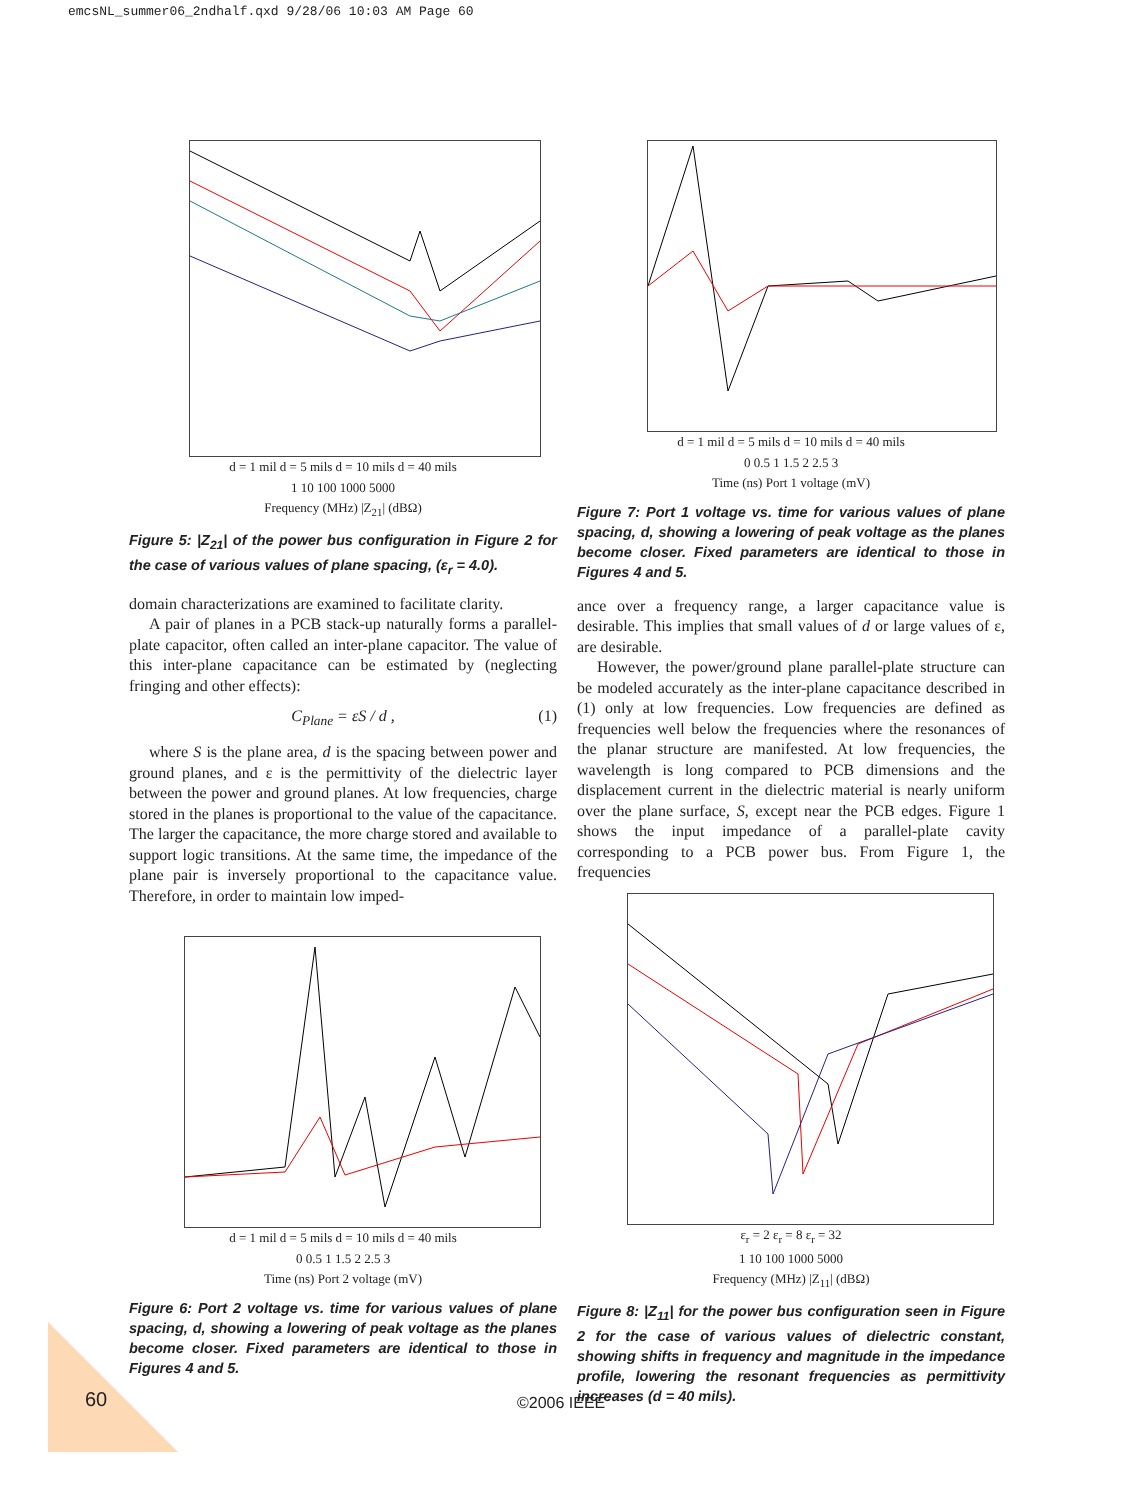emcsNL_summer06_2ndhalf.qxd 9/28/06 10:03 AM Page 60
d = 1 mil d = 5 mils d = 10 mils d = 40 mils
1 10 100 1000 5000
Frequency (MHz) |Z<sub>21</sub>| (dBΩ)
Figure 5: |Z<sub>21</sub>| of the power bus configuration in Figure 2 for the case of various values of plane spacing, (ε<sub>r</sub> = 4.0).
domain characterizations are examined to facilitate clarity.
A pair of planes in a PCB stack-up naturally forms a parallel-plate capacitor, often called an inter-plane capacitor. The value of this inter-plane capacitance can be estimated by (neglecting fringing and other effects):
C<sub>Plane</sub> = εS / d , (1)
where S is the plane area, d is the spacing between power and ground planes, and ε is the permittivity of the dielectric layer between the power and ground planes. At low frequencies, charge stored in the planes is proportional to the value of the capacitance. The larger the capacitance, the more charge stored and available to support logic transitions. At the same time, the impedance of the plane pair is inversely proportional to the capacitance value. Therefore, in order to maintain low imped-
d = 1 mil d = 5 mils d = 10 mils d = 40 mils
0 0.5 1 1.5 2 2.5 3
Time (ns) Port 2 voltage (mV)
Figure 6: Port 2 voltage vs. time for various values of plane spacing, d, showing a lowering of peak voltage as the planes become closer. Fixed parameters are identical to those in Figures 4 and 5.
d = 1 mil d = 5 mils d = 10 mils d = 40 mils
0 0.5 1 1.5 2 2.5 3
Time (ns) Port 1 voltage (mV)
Figure 7: Port 1 voltage vs. time for various values of plane spacing, d, showing a lowering of peak voltage as the planes become closer. Fixed parameters are identical to those in Figures 4 and 5.
ance over a frequency range, a larger capacitance value is desirable. This implies that small values of d or large values of ε, are desirable.
However, the power/ground plane parallel-plate structure can be modeled accurately as the inter-plane capacitance described in (1) only at low frequencies. Low frequencies are defined as frequencies well below the frequencies where the resonances of the planar structure are manifested. At low frequencies, the wavelength is long compared to PCB dimensions and the displacement current in the dielectric material is nearly uniform over the plane surface, S, except near the PCB edges. Figure 1 shows the input impedance of a parallel-plate cavity corresponding to a PCB power bus. From Figure 1, the frequencies
ε<sub>r</sub> = 2 ε<sub>r</sub> = 8 ε<sub>r</sub> = 32
1 10 100 1000 5000
Frequency (MHz) |Z<sub>11</sub>| (dBΩ)
Figure 8: |Z<sub>11</sub>| for the power bus configuration seen in Figure 2 for the case of various values of dielectric constant, showing shifts in frequency and magnitude in the impedance profile, lowering the resonant frequencies as permittivity increases (d = 40 mils).
60 ©2006 IEEE